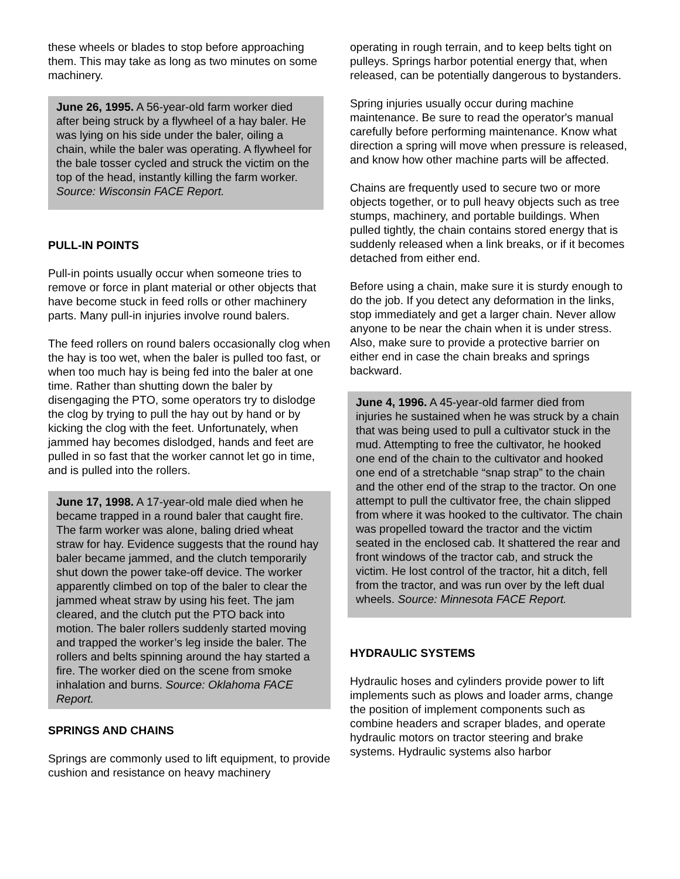these wheels or blades to stop before approaching them. This may take as long as two minutes on some machinery.
June 26, 1995. A 56-year-old farm worker died after being struck by a flywheel of a hay baler. He was lying on his side under the baler, oiling a chain, while the baler was operating. A flywheel for the bale tosser cycled and struck the victim on the top of the head, instantly killing the farm worker. Source: Wisconsin FACE Report.
PULL-IN POINTS
Pull-in points usually occur when someone tries to remove or force in plant material or other objects that have become stuck in feed rolls or other machinery parts. Many pull-in injuries involve round balers.
The feed rollers on round balers occasionally clog when the hay is too wet, when the baler is pulled too fast, or when too much hay is being fed into the baler at one time. Rather than shutting down the baler by disengaging the PTO, some operators try to dislodge the clog by trying to pull the hay out by hand or by kicking the clog with the feet. Unfortunately, when jammed hay becomes dislodged, hands and feet are pulled in so fast that the worker cannot let go in time, and is pulled into the rollers.
June 17, 1998. A 17-year-old male died when he became trapped in a round baler that caught fire. The farm worker was alone, baling dried wheat straw for hay. Evidence suggests that the round hay baler became jammed, and the clutch temporarily shut down the power take-off device. The worker apparently climbed on top of the baler to clear the jammed wheat straw by using his feet. The jam cleared, and the clutch put the PTO back into motion. The baler rollers suddenly started moving and trapped the worker’s leg inside the baler. The rollers and belts spinning around the hay started a fire. The worker died on the scene from smoke inhalation and burns. Source: Oklahoma FACE Report.
SPRINGS AND CHAINS
Springs are commonly used to lift equipment, to provide cushion and resistance on heavy machinery
operating in rough terrain, and to keep belts tight on pulleys. Springs harbor potential energy that, when released, can be potentially dangerous to bystanders.
Spring injuries usually occur during machine maintenance. Be sure to read the operator's manual carefully before performing maintenance. Know what direction a spring will move when pressure is released, and know how other machine parts will be affected.
Chains are frequently used to secure two or more objects together, or to pull heavy objects such as tree stumps, machinery, and portable buildings. When pulled tightly, the chain contains stored energy that is suddenly released when a link breaks, or if it becomes detached from either end.
Before using a chain, make sure it is sturdy enough to do the job. If you detect any deformation in the links, stop immediately and get a larger chain. Never allow anyone to be near the chain when it is under stress. Also, make sure to provide a protective barrier on either end in case the chain breaks and springs backward.
June 4, 1996. A 45-year-old farmer died from injuries he sustained when he was struck by a chain that was being used to pull a cultivator stuck in the mud. Attempting to free the cultivator, he hooked one end of the chain to the cultivator and hooked one end of a stretchable “snap strap” to the chain and the other end of the strap to the tractor. On one attempt to pull the cultivator free, the chain slipped from where it was hooked to the cultivator. The chain was propelled toward the tractor and the victim seated in the enclosed cab. It shattered the rear and front windows of the tractor cab, and struck the victim. He lost control of the tractor, hit a ditch, fell from the tractor, and was run over by the left dual wheels. Source: Minnesota FACE Report.
HYDRAULIC SYSTEMS
Hydraulic hoses and cylinders provide power to lift implements such as plows and loader arms, change the position of implement components such as combine headers and scraper blades, and operate hydraulic motors on tractor steering and brake systems. Hydraulic systems also harbor